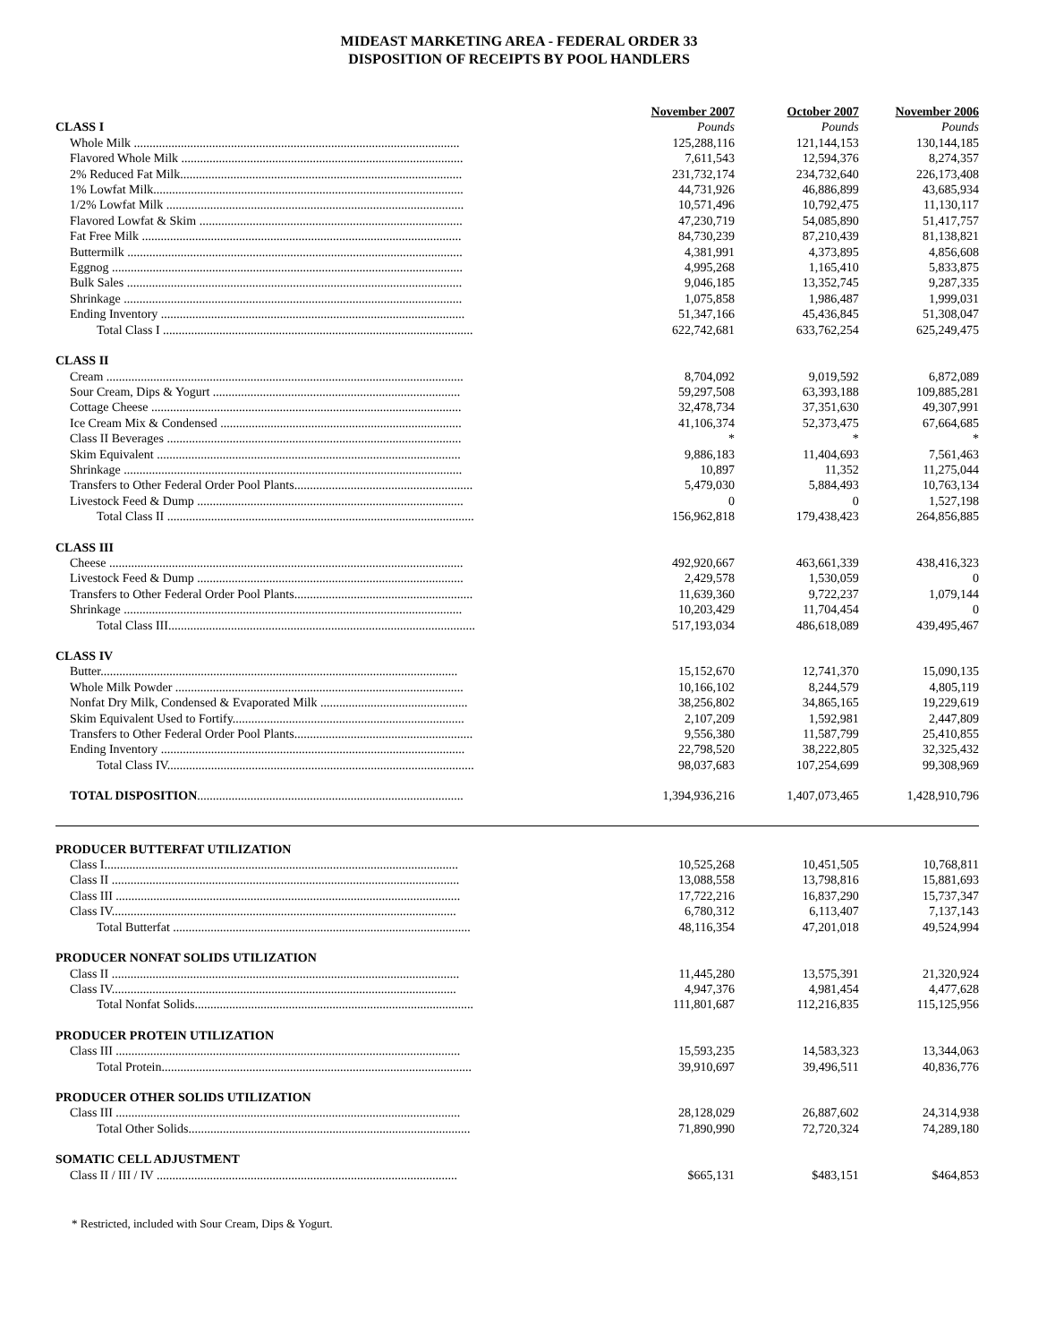MIDEAST MARKETING AREA - FEDERAL ORDER 33
DISPOSITION OF RECEIPTS BY POOL HANDLERS
| | November 2007 | October 2007 | November 2006 |
| CLASS I | Pounds | Pounds | Pounds |
| Whole Milk ........................................................................................................ | 125,288,116 | 121,144,153 | 130,144,185 |
| Flavored Whole Milk .......................................................................................... | 7,611,543 | 12,594,376 | 8,274,357 |
| 2% Reduced Fat Milk.......................................................................................... | 231,732,174 | 234,732,640 | 226,173,408 |
| 1% Lowfat Milk................................................................................................... | 44,731,926 | 46,886,899 | 43,685,934 |
| 1/2% Lowfat Milk ............................................................................................... | 10,571,496 | 10,792,475 | 11,130,117 |
| Flavored Lowfat & Skim .................................................................................... | 47,230,719 | 54,085,890 | 51,417,757 |
| Fat Free Milk ...................................................................................................... | 84,730,239 | 87,210,439 | 81,138,821 |
| Buttermilk ........................................................................................................... | 4,381,991 | 4,373,895 | 4,856,608 |
| Eggnog ................................................................................................................ | 4,995,268 | 1,165,410 | 5,833,875 |
| Bulk Sales ........................................................................................................... | 9,046,185 | 13,352,745 | 9,287,335 |
| Shrinkage ............................................................................................................ | 1,075,858 | 1,986,487 | 1,999,031 |
| Ending Inventory ................................................................................................. | 51,347,166 | 45,436,845 | 51,308,047 |
| Total Class I ................................................................................................... | 622,742,681 | 633,762,254 | 625,249,475 |
| CLASS II | | | |
| Cream .................................................................................................................. | 8,704,092 | 9,019,592 | 6,872,089 |
| Sour Cream, Dips & Yogurt ............................................................................... | 59,297,508 | 63,393,188 | 109,885,281 |
| Cottage Cheese ................................................................................................... | 32,478,734 | 37,351,630 | 49,307,991 |
| Ice Cream Mix & Condensed ............................................................................. | 41,106,374 | 52,373,475 | 67,664,685 |
| Class II Beverages .............................................................................................. | * | * | * |
| Skim Equivalent ................................................................................................. | 9,886,183 | 11,404,693 | 7,561,463 |
| Shrinkage ............................................................................................................ | 10,897 | 11,352 | 11,275,044 |
| Transfers to Other Federal Order Pool Plants......................................................... | 5,479,030 | 5,884,493 | 10,763,134 |
| Livestock Feed & Dump ..................................................................................... | 0 | 0 | 1,527,198 |
| Total Class II .................................................................................................. | 156,962,818 | 179,438,423 | 264,856,885 |
| CLASS III | | | |
| Cheese ................................................................................................................. | 492,920,667 | 463,661,339 | 438,416,323 |
| Livestock Feed & Dump ..................................................................................... | 2,429,578 | 1,530,059 | 0 |
| Transfers to Other Federal Order Pool Plants......................................................... | 11,639,360 | 9,722,237 | 1,079,144 |
| Shrinkage ............................................................................................................ | 10,203,429 | 11,704,454 | 0 |
| Total Class III.................................................................................................. | 517,193,034 | 486,618,089 | 439,495,467 |
| CLASS IV | | | |
| Butter.................................................................................................................. | 15,152,670 | 12,741,370 | 15,090,135 |
| Whole Milk Powder ............................................................................................ | 10,166,102 | 8,244,579 | 4,805,119 |
| Nonfat Dry Milk, Condensed & Evaporated Milk ............................................... | 38,256,802 | 34,865,165 | 19,229,619 |
| Skim Equivalent Used to Fortify.......................................................................... | 2,107,209 | 1,592,981 | 2,447,809 |
| Transfers to Other Federal Order Pool Plants......................................................... | 9,556,380 | 11,587,799 | 25,410,855 |
| Ending Inventory ................................................................................................. | 22,798,520 | 38,222,805 | 32,325,432 |
| Total Class IV.................................................................................................. | 98,037,683 | 107,254,699 | 99,308,969 |
| TOTAL DISPOSITION ..................................................................................... | 1,394,936,216 | 1,407,073,465 | 1,428,910,796 |
| PRODUCER BUTTERFAT UTILIZATION | | | |
| Class I................................................................................................................. | 10,525,268 | 10,451,505 | 10,768,811 |
| Class II ............................................................................................................... | 13,088,558 | 13,798,816 | 15,881,693 |
| Class III .............................................................................................................. | 17,722,216 | 16,837,290 | 15,737,347 |
| Class IV.............................................................................................................. | 6,780,312 | 6,113,407 | 7,137,143 |
| Total Butterfat ............................................................................................... | 48,116,354 | 47,201,018 | 49,524,994 |
| PRODUCER NONFAT SOLIDS UTILIZATION | | | |
| Class II ............................................................................................................... | 11,445,280 | 13,575,391 | 21,320,924 |
| Class IV.............................................................................................................. | 4,947,376 | 4,981,454 | 4,477,628 |
| Total Nonfat Solids......................................................................................... | 111,801,687 | 112,216,835 | 115,125,956 |
| PRODUCER PROTEIN UTILIZATION | | | |
| Class III .............................................................................................................. | 15,593,235 | 14,583,323 | 13,344,063 |
| Total Protein................................................................................................... | 39,910,697 | 39,496,511 | 40,836,776 |
| PRODUCER OTHER SOLIDS UTILIZATION | | | |
| Class III .............................................................................................................. | 28,128,029 | 26,887,602 | 24,314,938 |
| Total Other Solids.......................................................................................... | 71,890,990 | 72,720,324 | 74,289,180 |
| SOMATIC CELL ADJUSTMENT | | | |
| Class II / III / IV ................................................................................................ | $665,131 | $483,151 | $464,853 |
* Restricted, included with Sour Cream, Dips & Yogurt.